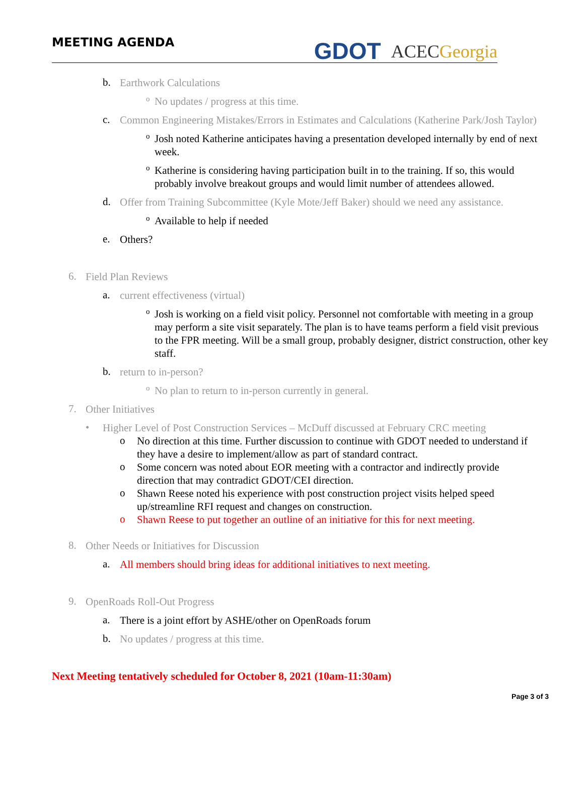MEETING AGENDA
GDOT
ACECGeorgia
b.
Earthwork Calculations
o
No updates / progress at this time.
c.
Common Engineering Mistakes/Errors in Estimates and Calculations (Katherine Park/Josh Taylor)
o
Josh noted Katherine anticipates having a presentation developed internally by end of next week.
o
Katherine is considering having participation built in to the training. If so, this would probably involve breakout groups and would limit number of attendees allowed.
d.
Offer from Training Subcommittee (Kyle Mote/Jeff Baker) should we need any assistance.
o
Available to help if needed
e.
Others?
6.
Field Plan Reviews
a.
current effectiveness (virtual)
o
Josh is working on a field visit policy. Personnel not comfortable with meeting in a group may perform a site visit separately. The plan is to have teams perform a field visit previous to the FPR meeting. Will be a small group, probably designer, district construction, other key staff.
b.
return to in-person?
o
No plan to return to in-person currently in general.
7.
Other Initiatives
•
Higher Level of Post Construction Services – McDuff discussed at February CRC meeting
o
No direction at this time. Further discussion to continue with GDOT needed to understand if they have a desire to implement/allow as part of standard contract.
o
Some concern was noted about EOR meeting with a contractor and indirectly provide direction that may contradict GDOT/CEI direction.
o
Shawn Reese noted his experience with post construction project visits helped speed up/streamline RFI request and changes on construction.
o
Shawn Reese to put together an outline of an initiative for this for next meeting.
8.
Other Needs or Initiatives for Discussion
a.
All members should bring ideas for additional initiatives to next meeting.
9.
OpenRoads Roll-Out Progress
a.
There is a joint effort by ASHE/other on OpenRoads forum
b.
No updates / progress at this time.
Next Meeting tentatively scheduled for October 8, 2021 (10am-11:30am)
Page 3 of 3